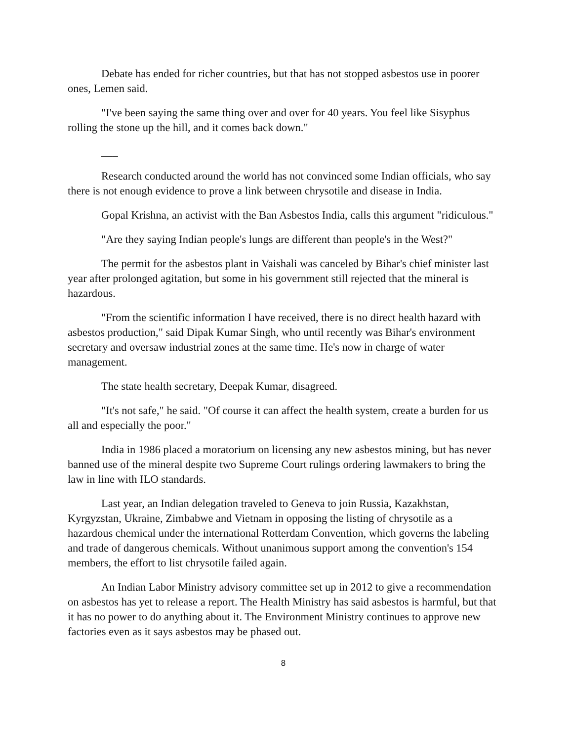Debate has ended for richer countries, but that has not stopped asbestos use in poorer ones, Lemen said.
"I've been saying the same thing over and over for 40 years. You feel like Sisyphus rolling the stone up the hill, and it comes back down."
___
Research conducted around the world has not convinced some Indian officials, who say there is not enough evidence to prove a link between chrysotile and disease in India.
Gopal Krishna, an activist with the Ban Asbestos India, calls this argument "ridiculous."
"Are they saying Indian people's lungs are different than people's in the West?"
The permit for the asbestos plant in Vaishali was canceled by Bihar's chief minister last year after prolonged agitation, but some in his government still rejected that the mineral is hazardous.
"From the scientific information I have received, there is no direct health hazard with asbestos production," said Dipak Kumar Singh, who until recently was Bihar's environment secretary and oversaw industrial zones at the same time. He's now in charge of water management.
The state health secretary, Deepak Kumar, disagreed.
"It's not safe," he said. "Of course it can affect the health system, create a burden for us all and especially the poor."
India in 1986 placed a moratorium on licensing any new asbestos mining, but has never banned use of the mineral despite two Supreme Court rulings ordering lawmakers to bring the law in line with ILO standards.
Last year, an Indian delegation traveled to Geneva to join Russia, Kazakhstan, Kyrgyzstan, Ukraine, Zimbabwe and Vietnam in opposing the listing of chrysotile as a hazardous chemical under the international Rotterdam Convention, which governs the labeling and trade of dangerous chemicals. Without unanimous support among the convention's 154 members, the effort to list chrysotile failed again.
An Indian Labor Ministry advisory committee set up in 2012 to give a recommendation on asbestos has yet to release a report. The Health Ministry has said asbestos is harmful, but that it has no power to do anything about it. The Environment Ministry continues to approve new factories even as it says asbestos may be phased out.
8